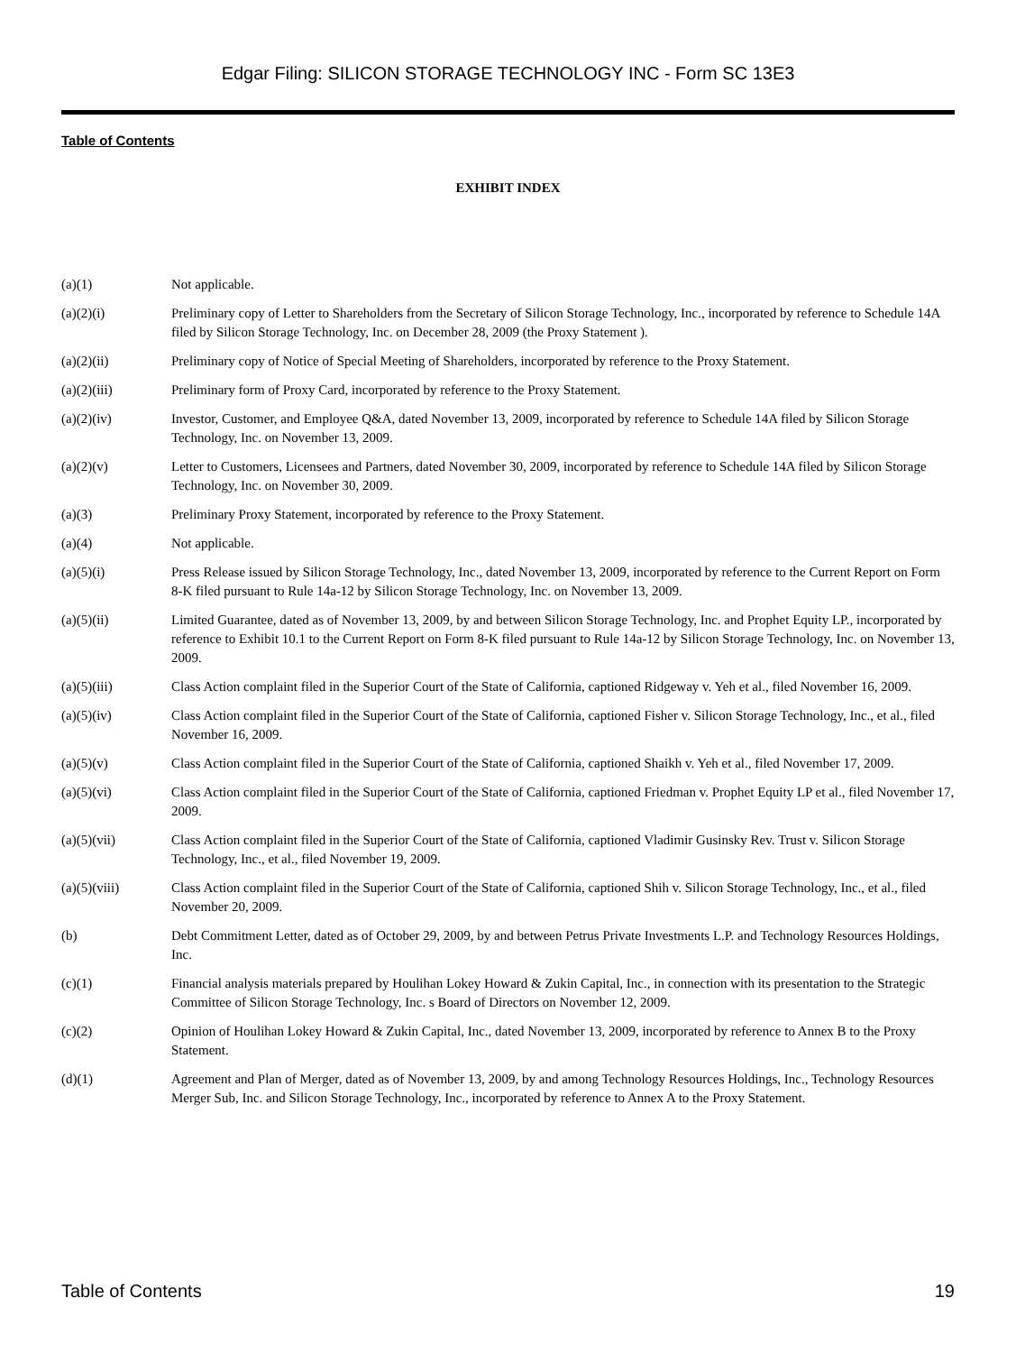Edgar Filing: SILICON STORAGE TECHNOLOGY INC - Form SC 13E3
Table of Contents
EXHIBIT INDEX
| (a)(1) | Not applicable. |
| (a)(2)(i) | Preliminary copy of Letter to Shareholders from the Secretary of Silicon Storage Technology, Inc., incorporated by reference to Schedule 14A filed by Silicon Storage Technology, Inc. on December 28, 2009 (the Proxy Statement ). |
| (a)(2)(ii) | Preliminary copy of Notice of Special Meeting of Shareholders, incorporated by reference to the Proxy Statement. |
| (a)(2)(iii) | Preliminary form of Proxy Card, incorporated by reference to the Proxy Statement. |
| (a)(2)(iv) | Investor, Customer, and Employee Q&A, dated November 13, 2009, incorporated by reference to Schedule 14A filed by Silicon Storage Technology, Inc. on November 13, 2009. |
| (a)(2)(v) | Letter to Customers, Licensees and Partners, dated November 30, 2009, incorporated by reference to Schedule 14A filed by Silicon Storage Technology, Inc. on November 30, 2009. |
| (a)(3) | Preliminary Proxy Statement, incorporated by reference to the Proxy Statement. |
| (a)(4) | Not applicable. |
| (a)(5)(i) | Press Release issued by Silicon Storage Technology, Inc., dated November 13, 2009, incorporated by reference to the Current Report on Form 8-K filed pursuant to Rule 14a-12 by Silicon Storage Technology, Inc. on November 13, 2009. |
| (a)(5)(ii) | Limited Guarantee, dated as of November 13, 2009, by and between Silicon Storage Technology, Inc. and Prophet Equity LP., incorporated by reference to Exhibit 10.1 to the Current Report on Form 8-K filed pursuant to Rule 14a-12 by Silicon Storage Technology, Inc. on November 13, 2009. |
| (a)(5)(iii) | Class Action complaint filed in the Superior Court of the State of California, captioned Ridgeway v. Yeh et al., filed November 16, 2009. |
| (a)(5)(iv) | Class Action complaint filed in the Superior Court of the State of California, captioned Fisher v. Silicon Storage Technology, Inc., et al., filed November 16, 2009. |
| (a)(5)(v) | Class Action complaint filed in the Superior Court of the State of California, captioned Shaikh v. Yeh et al., filed November 17, 2009. |
| (a)(5)(vi) | Class Action complaint filed in the Superior Court of the State of California, captioned Friedman v. Prophet Equity LP et al., filed November 17, 2009. |
| (a)(5)(vii) | Class Action complaint filed in the Superior Court of the State of California, captioned Vladimir Gusinsky Rev. Trust v. Silicon Storage Technology, Inc., et al., filed November 19, 2009. |
| (a)(5)(viii) | Class Action complaint filed in the Superior Court of the State of California, captioned Shih v. Silicon Storage Technology, Inc., et al., filed November 20, 2009. |
| (b) | Debt Commitment Letter, dated as of October 29, 2009, by and between Petrus Private Investments L.P. and Technology Resources Holdings, Inc. |
| (c)(1) | Financial analysis materials prepared by Houlihan Lokey Howard & Zukin Capital, Inc., in connection with its presentation to the Strategic Committee of Silicon Storage Technology, Inc. s Board of Directors on November 12, 2009. |
| (c)(2) | Opinion of Houlihan Lokey Howard & Zukin Capital, Inc., dated November 13, 2009, incorporated by reference to Annex B to the Proxy Statement. |
| (d)(1) | Agreement and Plan of Merger, dated as of November 13, 2009, by and among Technology Resources Holdings, Inc., Technology Resources Merger Sub, Inc. and Silicon Storage Technology, Inc., incorporated by reference to Annex A to the Proxy Statement. |
Table of Contents 19